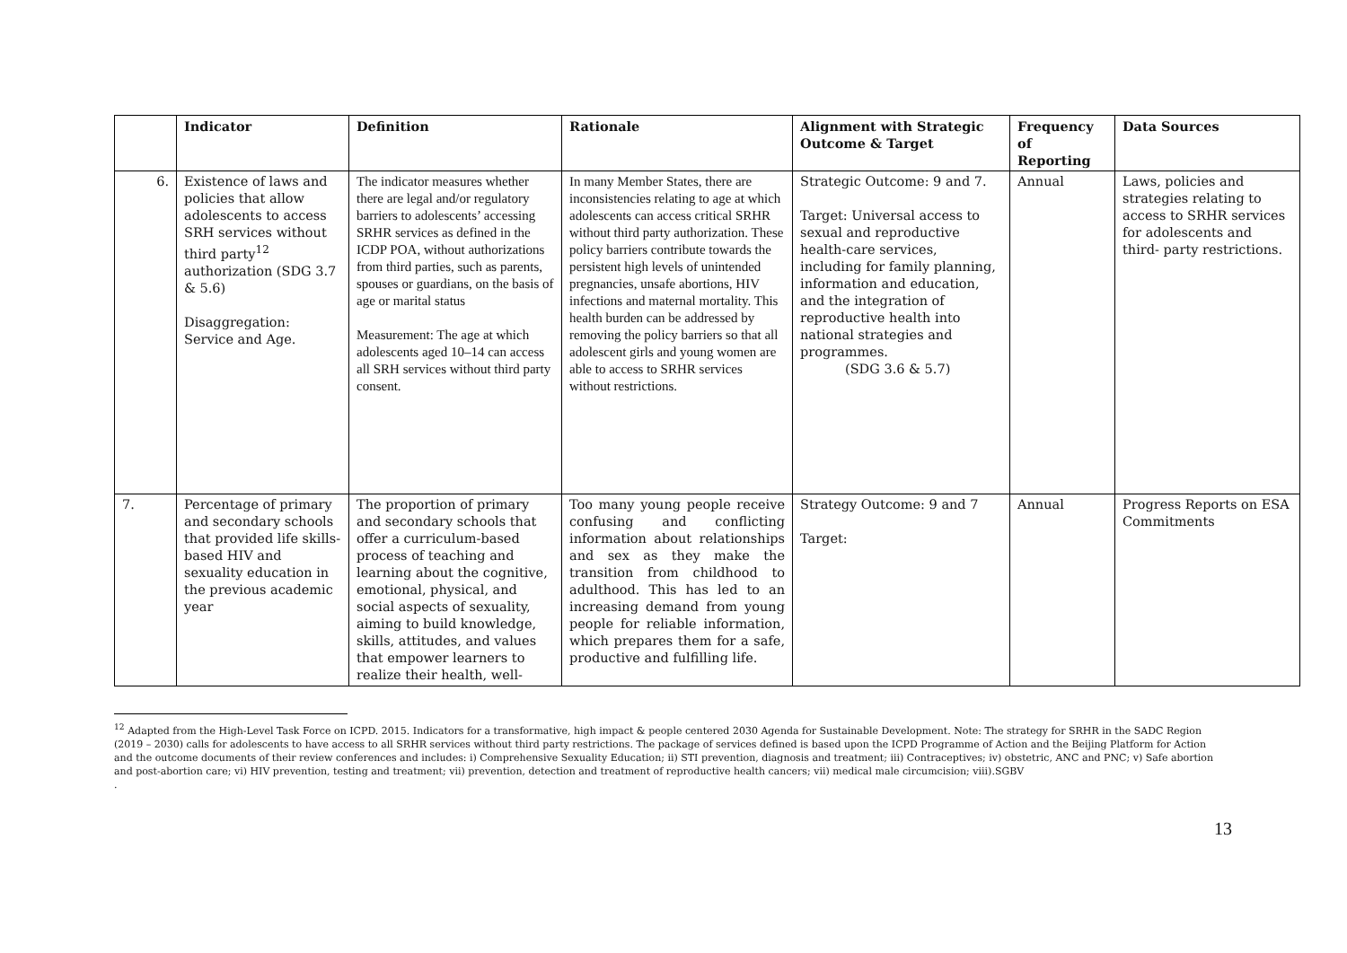| | Indicator | Definition | Rationale | Alignment with Strategic Outcome & Target | Frequency of Reporting | Data Sources |
| --- | --- | --- | --- | --- | --- | --- |
| 6. | Existence of laws and policies that allow adolescents to access SRH services without third party<sup>12</sup> authorization (SDG 3.7 & 5.6) Disaggregation: Service and Age. | The indicator measures whether there are legal and/or regulatory barriers to adolescents’ accessing SRHR services as defined in the ICDP POA, without authorizations from third parties, such as parents, spouses or guardians, on the basis of age or marital status Measurement: The age at which adolescents aged 10–14 can access all SRH services without third party consent. | In many Member States, there are inconsistencies relating to age at which adolescents can access critical SRHR without third party authorization. These policy barriers contribute towards the persistent high levels of unintended pregnancies, unsafe abortions, HIV infections and maternal mortality. This health burden can be addressed by removing the policy barriers so that all adolescent girls and young women are able to access to SRHR services without restrictions. | Strategic Outcome: 9 and 7. Target: Universal access to sexual and reproductive health-care services, including for family planning, information and education, and the integration of reproductive health into national strategies and programmes. (SDG 3.6 & 5.7) | Annual | Laws, policies and strategies relating to access to SRHR services for adolescents and third- party restrictions. |
| 7. | Percentage of primary and secondary schools that provided life skills-based HIV and sexuality education in the previous academic year | The proportion of primary and secondary schools that offer a curriculum-based process of teaching and learning about the cognitive, emotional, physical, and social aspects of sexuality, aiming to build knowledge, skills, attitudes, and values that empower learners to realize their health, well- | Too many young people receive confusing and conflicting information about relationships and sex as they make the transition from childhood to adulthood. This has led to an increasing demand from young people for reliable information, which prepares them for a safe, productive and fulfilling life. | Strategy Outcome: 9 and 7 Target: | Annual | Progress Reports on ESA Commitments |
<sup>12</sup> Adapted from the High-Level Task Force on ICPD. 2015. Indicators for a transformative, high impact & people centered 2030 Agenda for Sustainable Development. Note: The strategy for SRHR in the SADC Region (2019 – 2030) calls for adolescents to have access to all SRHR services without third party restrictions. The package of services defined is based upon the ICPD Programme of Action and the Beijing Platform for Action and the outcome documents of their review conferences and includes: i) Comprehensive Sexuality Education; ii) STI prevention, diagnosis and treatment; iii) Contraceptives; iv) obstetric, ANC and PNC; v) Safe abortion and post-abortion care; vi) HIV prevention, testing and treatment; vii) prevention, detection and treatment of reproductive health cancers; vii) medical male circumcision; viii).SGBV
.
13